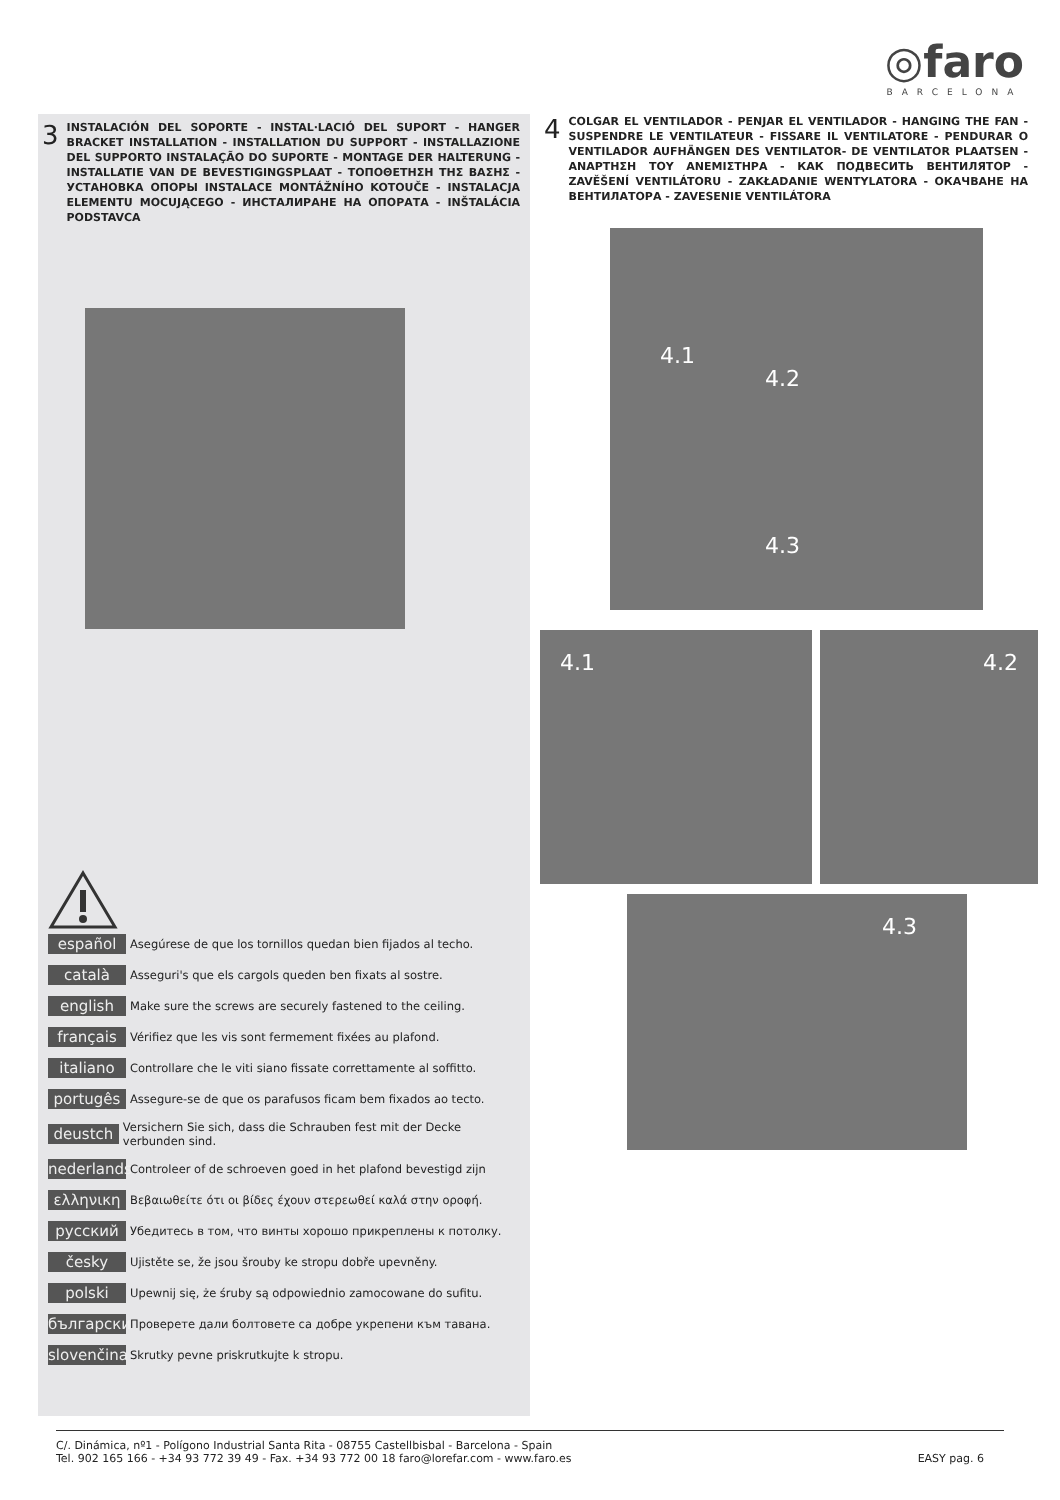◎faro
BARCELONA
3
INSTALACIÓN DEL SOPORTE - INSTAL·LACIÓ DEL SUPORT - HANGER BRACKET INSTALLATION - INSTALLATION DU SUPPORT - INSTALLAZIONE DEL SUPPORTO INSTALAÇÃO DO SUPORTE - MONTAGE DER HALTERUNG - INSTALLATIE VAN DE BEVESTIGINGSPLAAT - ΤΟΠΟΘΕΤΗΣΗ ΤΗΣ ΒΑΣΗΣ - УСТАНОВКА ОПОРЫ INSTALACE MONTÁŽNÍHO KOTOUČE - INSTALACJA ELEMENTU MOCUJĄCEGO - ИНСТАЛИРАНЕ НА ОПОРАТА - INŠTALÁCIA PODSTAVCA
español Asegúrese de que los tornillos quedan bien fijados al techo.
català Asseguri's que els cargols queden ben fixats al sostre.
english Make sure the screws are securely fastened to the ceiling.
français Vérifiez que les vis sont fermement fixées au plafond.
italiano Controllare che le viti siano fissate correttamente al soffitto.
portugês Assegure-se de que os parafusos ficam bem fixados ao tecto.
deustch Versichern Sie sich, dass die Schrauben fest mit der Decke verbunden sind.
nederlands Controleer of de schroeven goed in het plafond bevestigd zijn
ελληνικη Βεβαιωθείτε ότι οι βίδες έχουν στερεωθεί καλά στην οροφή.
русский Убедитесь в том, что винты хорошо прикреплены к потолку.
česky Ujistěte se, že jsou šrouby ke stropu dobře upevněny.
polski Upewnij się, że śruby są odpowiednio zamocowane do sufitu.
български Проверете дали болтовете са добре укрепени към тавана.
slovenčina Skrutky pevne priskrutkujte k stropu.
4
COLGAR EL VENTILADOR - PENJAR EL VENTILADOR - HANGING THE FAN - SUSPENDRE LE VENTILATEUR - FISSARE IL VENTILATORE - PENDURAR O VENTILADOR AUFHÄNGEN DES VENTILATOR- DE VENTILATOR PLAATSEN - ΑΝΑΡΤΗΣΗ ΤΟΥ ΑΝΕΜΙΣΤΗΡΑ - КАК ПОДВЕСИТЬ ВЕНТИЛЯТОР - ZAVĚŠENÍ VENTILÁTORU - ZAKŁADANIE WENTYLATORA - ОКАЧВАНЕ НА ВЕНТИЛАТОРА - ZAVESENIE VENTILÁTORA
4.1
4.2
4.3
4.1 4.2
4.3
C/. Dinámica, nº1 - Polígono Industrial Santa Rita - 08755 Castellbisbal - Barcelona - Spain
Tel. 902 165 166 - +34 93 772 39 49 - Fax. +34 93 772 00 18 faro@lorefar.com - www.faro.es
EASY pag. 6